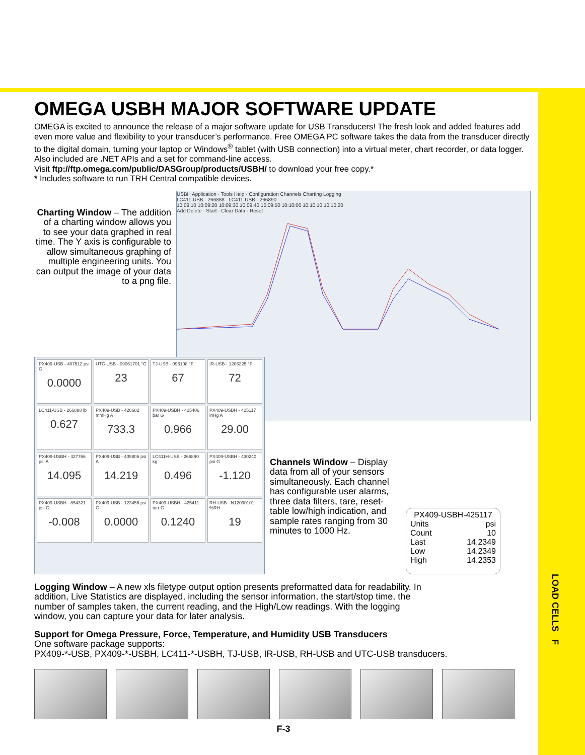OMEGA USBH MAJOR SOFTWARE UPDATE
OMEGA is excited to announce the release of a major software update for USB Transducers! The fresh look and added features add even more value and flexibility to your transducer’s performance. Free OMEGA PC software takes the data from the transducer directly to the digital domain, turning your laptop or Windows<sup>®</sup> tablet (with USB connection) into a virtual meter, chart recorder, or data logger. Also included are . NET APIs and a set for command-line access.
Visit ftp://ftp.omega.com/public/DASGroup/products/USBH/ to download your free copy.*
* Includes software to run TRH Central compatible devices.
Charting Window – The addition of a charting window allows you to see your data graphed in real time. The Y axis is configurable to allow simultaneous graphing of multiple engineering units. You can output the image of your data to a png file.
USBH Application · Tools Help · Configuration Channels Charting Logging
LC411-USB - 266888 LC411-USB - 266890
10:09:10 10:09:20 10:09:30 10:09:40 10:09:50 10:10:00 10:10:10 10:10:20
Add Delete · Start · Clear Data · Reset
PX409-USB - 407512 psi G
0.0000
UTC-USB - 09061701 °C
23
TJ-USB - 096108 °F
67
IR-USB - 1206225 °F
72
LC411-USB - 266888 lb
0.627
PX409-USB - 420682 mmHg A
733.3
PX409-USBH - 425406 bar G
0.966
PX409-USBH - 425117 inHg A
29.00
PX409-USBH - 427766 psi A
14.095
PX409-USB - 409806 psi A
14.219
LC411H-USB - 266890 kg
0.496
PX409-USBH - 430240 psi G
-1.120
PX409-USBH - 854321 psi G
-0.008
PX409-USB - 123456 psi G
0.0000
PX409-USBH - 425411 torr G
0.1240
RH-USB - N12090101 %RH
19
Channels Window – Display data from all of your sensors simultaneously. Each channel has configurable user alarms, three data filters, tare, reset-table low/high indication, and sample rates ranging from 30 minutes to 1000 Hz.
PX409-USBH-425117
Units psi
Count 10
Last 14.2349
Low 14.2349
High 14.2353
Logging Window – A new xls filetype output option presents preformatted data for readability. In addition, Live Statistics are displayed, including the sensor information, the start/stop time, the number of samples taken, the current reading, and the High/Low readings. With the logging window, you can capture your data for later analysis.
Support for Omega Pressure, Force, Temperature, and Humidity USB Transducers
One software package supports:
PX409-*-USB, PX409-*-USBH, LC411-*-USBH, TJ-USB, IR-USB, RH-USB and UTC-USB transducers.
F-3
LOAD CELLS F